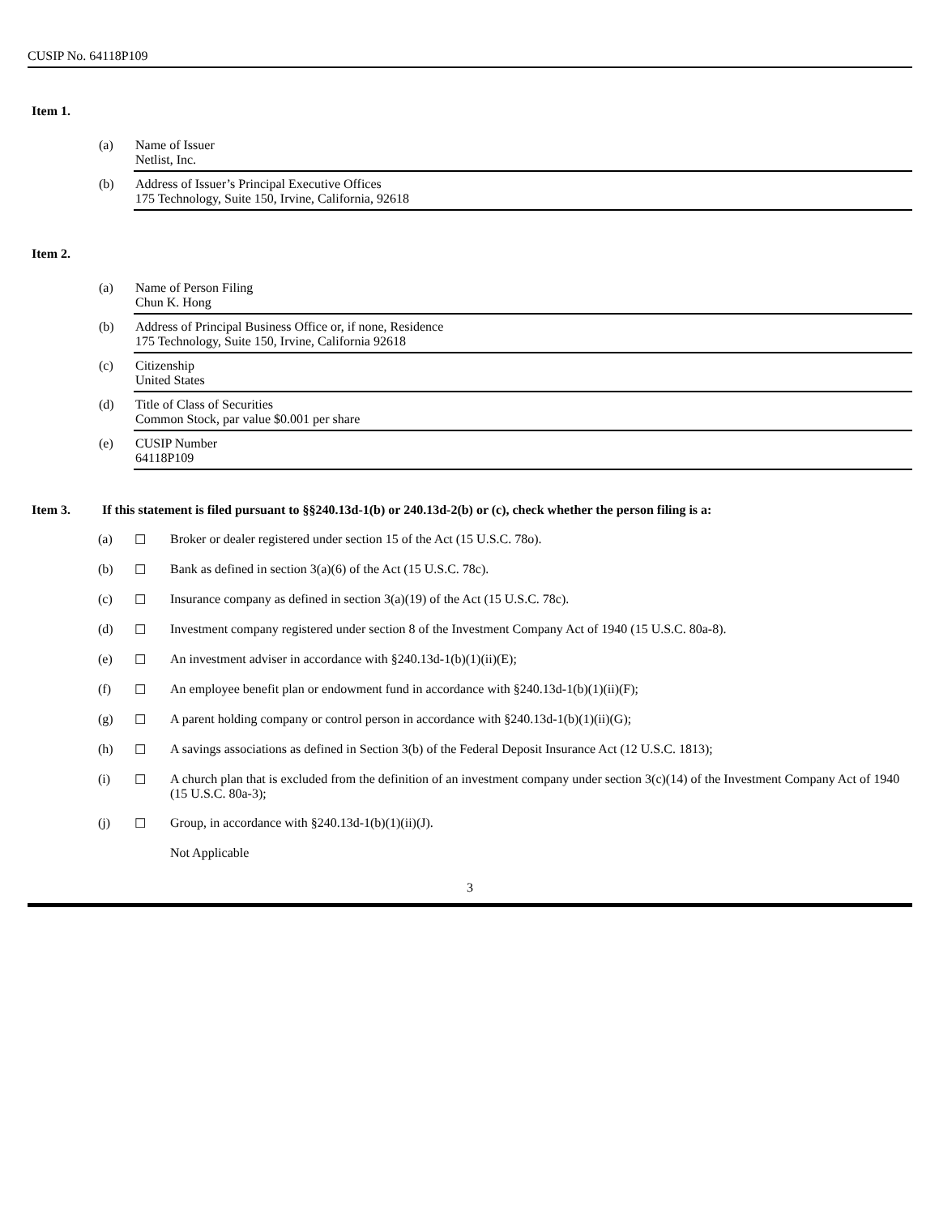CUSIP No. 64118P109
Item 1.
(a) Name of Issuer
Netlist, Inc.
(b) Address of Issuer’s Principal Executive Offices
175 Technology, Suite 150, Irvine, California, 92618
Item 2.
(a) Name of Person Filing
Chun K. Hong
(b) Address of Principal Business Office or, if none, Residence
175 Technology, Suite 150, Irvine, California 92618
(c) Citizenship
United States
(d) Title of Class of Securities
Common Stock, par value $0.001 per share
(e) CUSIP Number
64118P109
Item 3. If this statement is filed pursuant to §§240.13d-1(b) or 240.13d-2(b) or (c), check whether the person filing is a:
(a) ☐ Broker or dealer registered under section 15 of the Act (15 U.S.C. 78o).
(b) ☐ Bank as defined in section 3(a)(6) of the Act (15 U.S.C. 78c).
(c) ☐ Insurance company as defined in section 3(a)(19) of the Act (15 U.S.C. 78c).
(d) ☐ Investment company registered under section 8 of the Investment Company Act of 1940 (15 U.S.C. 80a-8).
(e) ☐ An investment adviser in accordance with §240.13d-1(b)(1)(ii)(E);
(f) ☐ An employee benefit plan or endowment fund in accordance with §240.13d-1(b)(1)(ii)(F);
(g) ☐ A parent holding company or control person in accordance with §240.13d-1(b)(1)(ii)(G);
(h) ☐ A savings associations as defined in Section 3(b) of the Federal Deposit Insurance Act (12 U.S.C. 1813);
(i) ☐ A church plan that is excluded from the definition of an investment company under section 3(c)(14) of the Investment Company Act of 1940 (15 U.S.C. 80a-3);
(j) ☐ Group, in accordance with §240.13d-1(b)(1)(ii)(J).
Not Applicable
3